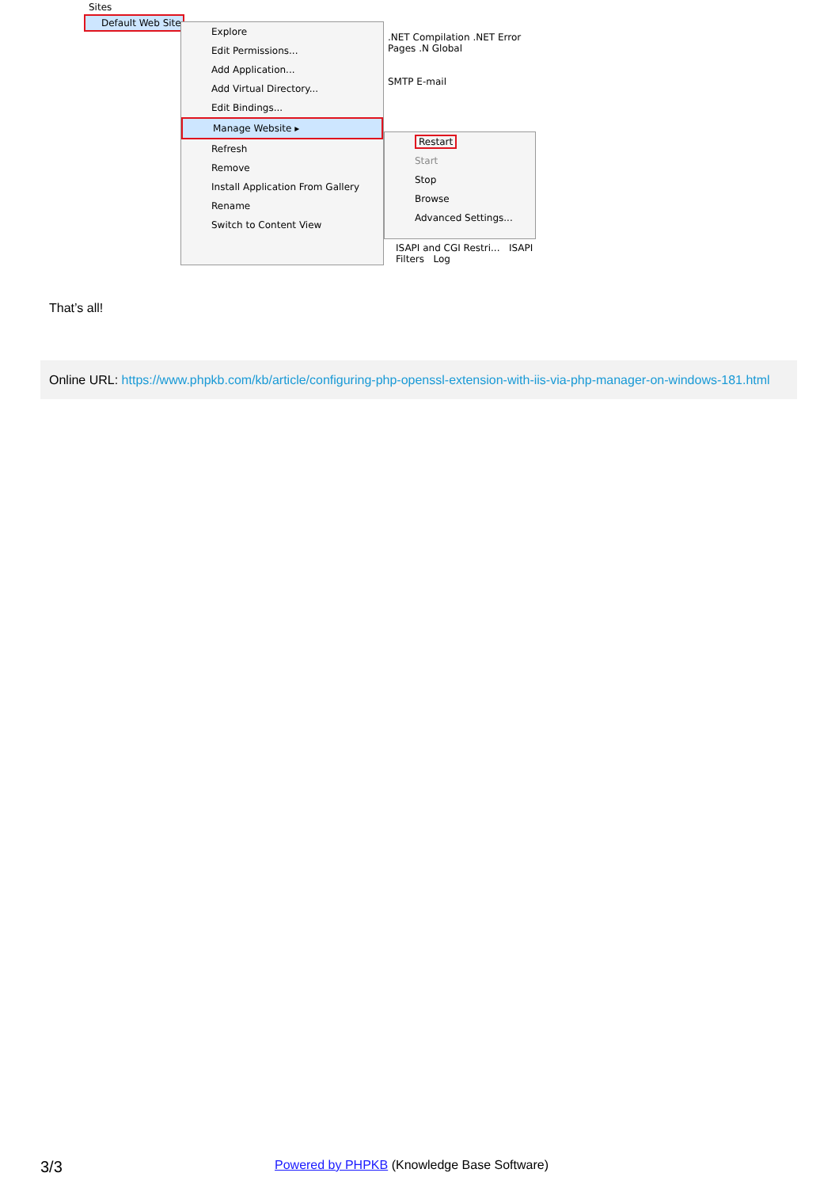Sites
Default Web Site
.NET Compilation .NET Error Pages .N Global
SMTP E-mail
Explore
Edit Permissions...
Add Application...
Add Virtual Directory...
Edit Bindings...
Manage Website ▸
Refresh
Remove
Install Application From Gallery
Rename
Switch to Content View
Restart
Start
Stop
Browse
Advanced Settings...
ISAPI and CGI Restri... ISAPI Filters Log
That’s all!
Online URL: https://www.phpkb.com/kb/article/configuring-php-openssl-extension-with-iis-via-php-manager-on-windows-181.html
3/3 Powered by PHPKB (Knowledge Base Software)